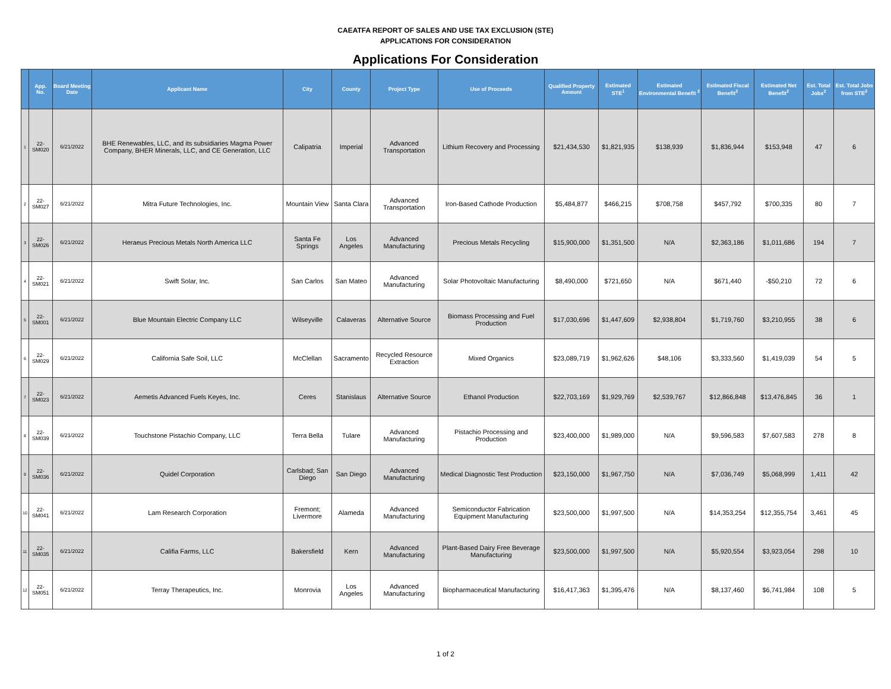CAEATFA REPORT OF SALES AND USE TAX EXCLUSION (STE)
APPLICATIONS FOR CONSIDERATION
Applications For Consideration
| | App. No. | Board Meeting Date | Applicant Name | City | County | Project Type | Use of Proceeds | Qualified Property Amount | Estimated STE<sup>1</sup> | Estimated Environmental Benefit <sup>2</sup> | Estimated Fiscal Benefit<sup>2</sup> | Estimated Net Benefit<sup>2</sup> | Est. Total Jobs<sup>2</sup> | Est. Total Jobs from STE<sup>2</sup> |
| --- | --- | --- | --- | --- | --- | --- | --- | --- | --- | --- | --- | --- | --- | --- |
| 1 | 22-SM020 | 6/21/2022 | BHE Renewables, LLC, and its subsidiaries Magma Power Company, BHER Minerals, LLC, and CE Generation, LLC | Calipatria | Imperial | Advanced Transportation | Lithium Recovery and Processing | $21,434,530 | $1,821,935 | $138,939 | $1,836,944 | $153,948 | 47 | 6 |
| 2 | 22-SM027 | 6/21/2022 | Mitra Future Technologies, Inc. | Mountain View | Santa Clara | Advanced Transportation | Iron-Based Cathode Production | $5,484,877 | $466,215 | $708,758 | $457,792 | $700,335 | 80 | 7 |
| 3 | 22-SM026 | 6/21/2022 | Heraeus Precious Metals North America LLC | Santa Fe Springs | Los Angeles | Advanced Manufacturing | Precious Metals Recycling | $15,900,000 | $1,351,500 | N/A | $2,363,186 | $1,011,686 | 194 | 7 |
| 4 | 22-SM021 | 6/21/2022 | Swift Solar, Inc. | San Carlos | San Mateo | Advanced Manufacturing | Solar Photovoltaic Manufacturing | $8,490,000 | $721,650 | N/A | $671,440 | -$50,210 | 72 | 6 |
| 5 | 22-SM001 | 6/21/2022 | Blue Mountain Electric Company LLC | Wilseyville | Calaveras | Alternative Source | Biomass Processing and Fuel Production | $17,030,696 | $1,447,609 | $2,938,804 | $1,719,760 | $3,210,955 | 38 | 6 |
| 6 | 22-SM029 | 6/21/2022 | California Safe Soil, LLC | McClellan | Sacramento | Recycled Resource Extraction | Mixed Organics | $23,089,719 | $1,962,626 | $48,106 | $3,333,560 | $1,419,039 | 54 | 5 |
| 7 | 22-SM023 | 6/21/2022 | Aemetis Advanced Fuels Keyes, Inc. | Ceres | Stanislaus | Alternative Source | Ethanol Production | $22,703,169 | $1,929,769 | $2,539,767 | $12,866,848 | $13,476,845 | 36 | 1 |
| 8 | 22-SM039 | 6/21/2022 | Touchstone Pistachio Company, LLC | Terra Bella | Tulare | Advanced Manufacturing | Pistachio Processing and Production | $23,400,000 | $1,989,000 | N/A | $9,596,583 | $7,607,583 | 278 | 8 |
| 9 | 22-SM036 | 6/21/2022 | Quidel Corporation | Carlsbad; San Diego | San Diego | Advanced Manufacturing | Medical Diagnostic Test Production | $23,150,000 | $1,967,750 | N/A | $7,036,749 | $5,068,999 | 1,411 | 42 |
| 10 | 22-SM041 | 6/21/2022 | Lam Research Corporation | Fremont; Livermore | Alameda | Advanced Manufacturing | Semiconductor Fabrication Equipment Manufacturing | $23,500,000 | $1,997,500 | N/A | $14,353,254 | $12,355,754 | 3,461 | 45 |
| 11 | 22-SM035 | 6/21/2022 | Califia Farms, LLC | Bakersfield | Kern | Advanced Manufacturing | Plant-Based Dairy Free Beverage Manufacturing | $23,500,000 | $1,997,500 | N/A | $5,920,554 | $3,923,054 | 298 | 10 |
| 12 | 22-SM051 | 6/21/2022 | Terray Therapeutics, Inc. | Monrovia | Los Angeles | Advanced Manufacturing | Biopharmaceutical Manufacturing | $16,417,363 | $1,395,476 | N/A | $8,137,460 | $6,741,984 | 108 | 5 |
1 of 2